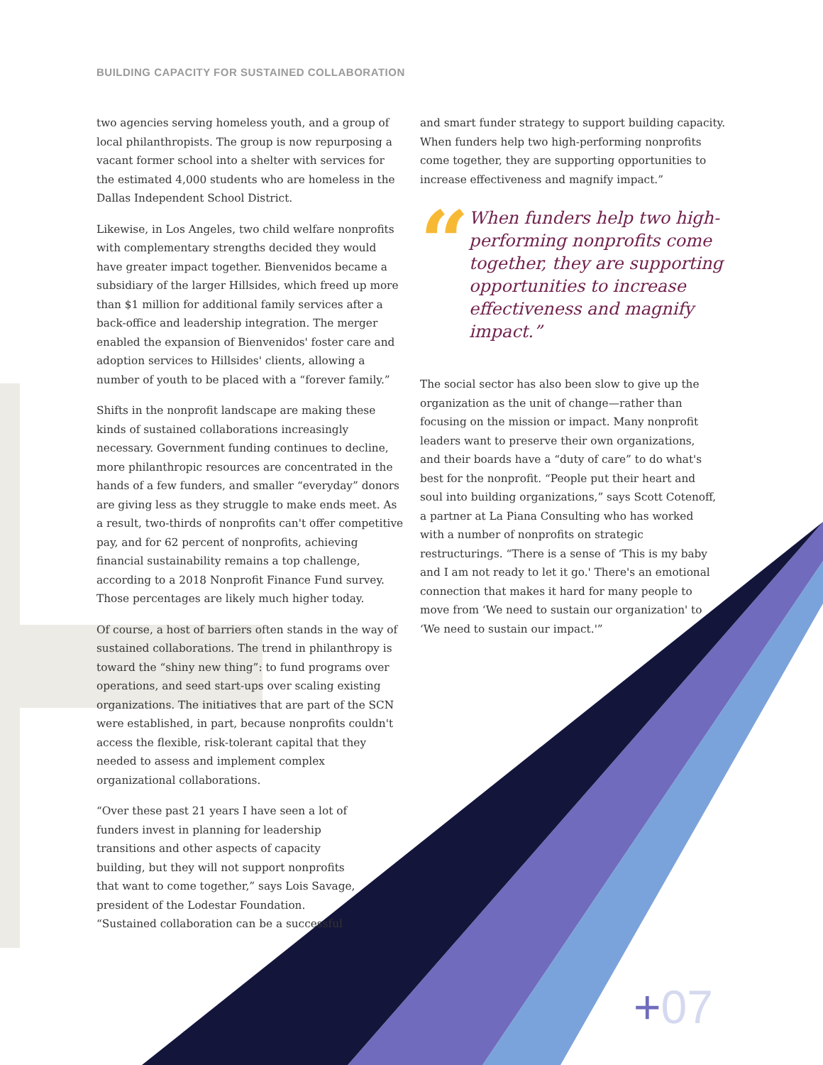BUILDING CAPACITY FOR SUSTAINED COLLABORATION
two agencies serving homeless youth, and a group of local philanthropists. The group is now repurposing a vacant former school into a shelter with services for the estimated 4,000 students who are homeless in the Dallas Independent School District.
Likewise, in Los Angeles, two child welfare nonprofits with complementary strengths decided they would have greater impact together. Bienvenidos became a subsidiary of the larger Hillsides, which freed up more than $1 million for additional family services after a back-office and leadership integration. The merger enabled the expansion of Bienvenidos' foster care and adoption services to Hillsides' clients, allowing a number of youth to be placed with a “forever family.”
Shifts in the nonprofit landscape are making these kinds of sustained collaborations increasingly necessary. Government funding continues to decline, more philanthropic resources are concentrated in the hands of a few funders, and smaller “everyday” donors are giving less as they struggle to make ends meet. As a result, two-thirds of nonprofits can't offer competitive pay, and for 62 percent of nonprofits, achieving financial sustainability remains a top challenge, according to a 2018 Nonprofit Finance Fund survey. Those percentages are likely much higher today.
Of course, a host of barriers often stands in the way of sustained collaborations. The trend in philanthropy is toward the “shiny new thing”: to fund programs over operations, and seed start-ups over scaling existing organizations. The initiatives that are part of the SCN were established, in part, because nonprofits couldn't access the flexible, risk-tolerant capital that they needed to assess and implement complex organizational collaborations.
“Over these past 21 years I have seen a lot of funders invest in planning for leadership transitions and other aspects of capacity building, but they will not support nonprofits that want to come together,” says Lois Savage, president of the Lodestar Foundation. “Sustained collaboration can be a successful
and smart funder strategy to support building capacity. When funders help two high-performing nonprofits come together, they are supporting opportunities to increase effectiveness and magnify impact.”
“
When funders help two high-performing nonprofits come together, they are supporting opportunities to increase effectiveness and magnify impact.”
The social sector has also been slow to give up the organization as the unit of change—rather than focusing on the mission or impact. Many nonprofit leaders want to preserve their own organizations, and their boards have a “duty of care” to do what's best for the nonprofit. “People put their heart and soul into building organizations,” says Scott Cotenoff, a partner at La Piana Consulting who has worked with a number of nonprofits on strategic restructurings. “There is a sense of ‘This is my baby and I am not ready to let it go.' There's an emotional connection that makes it hard for many people to move from ‘We need to sustain our organization' to ‘We need to sustain our impact.'”
+07